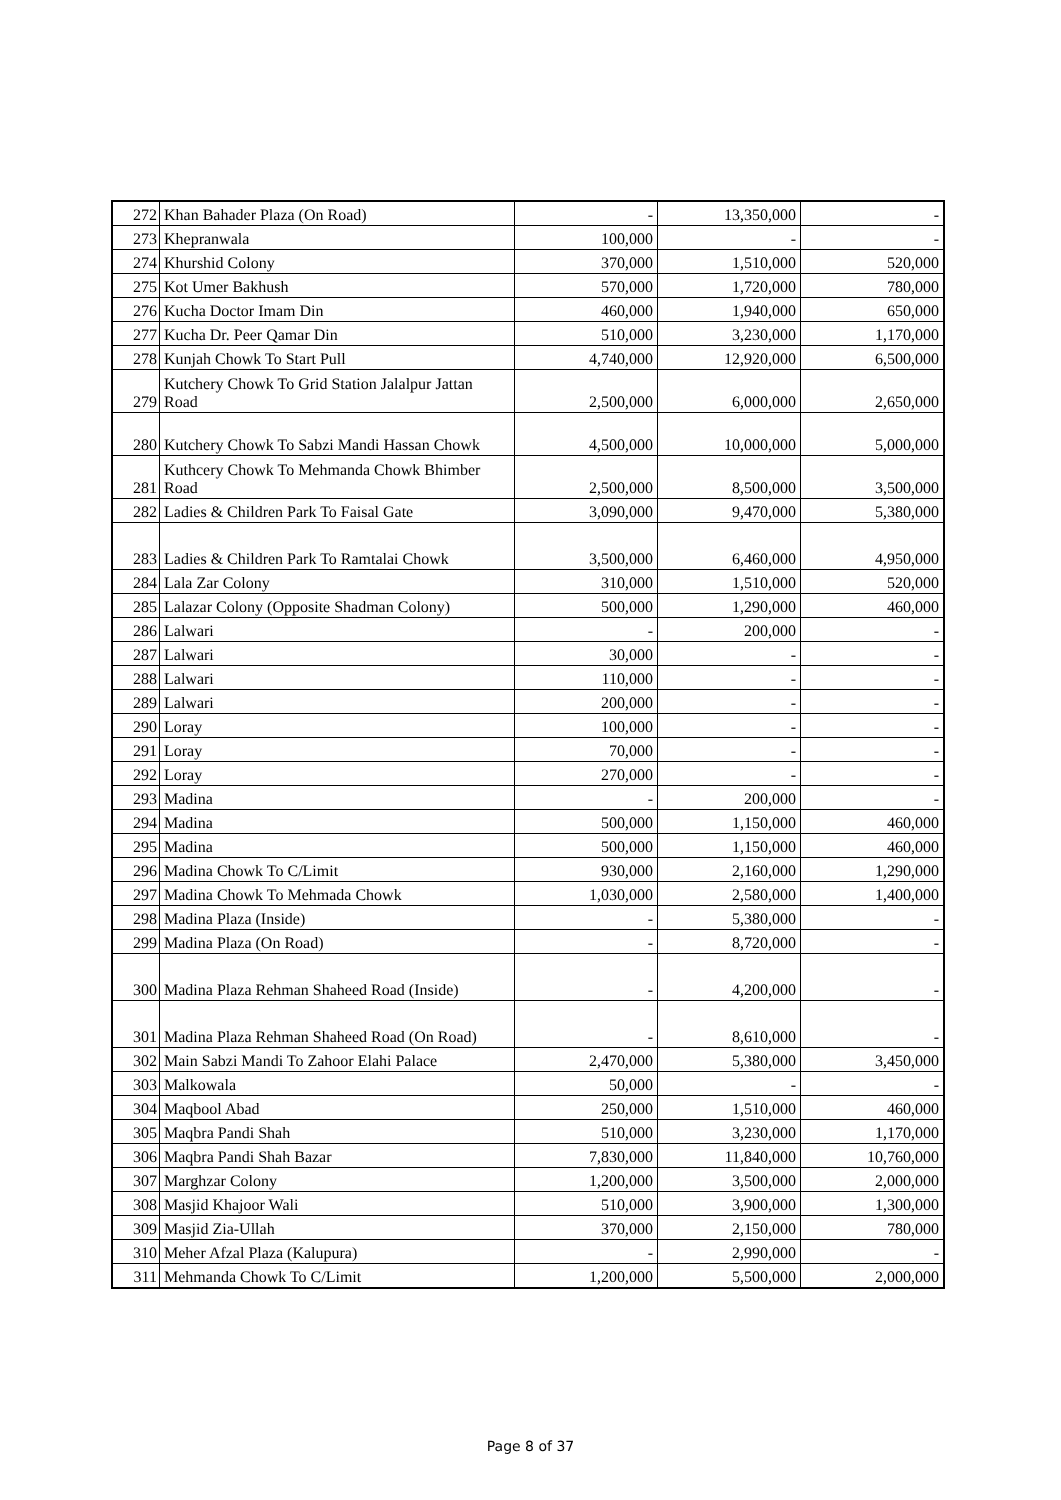| 272 | Khan Bahader Plaza (On Road) | - | 13,350,000 | - |
| 273 | Khepranwala | 100,000 | - | - |
| 274 | Khurshid Colony | 370,000 | 1,510,000 | 520,000 |
| 275 | Kot Umer Bakhush | 570,000 | 1,720,000 | 780,000 |
| 276 | Kucha Doctor Imam Din | 460,000 | 1,940,000 | 650,000 |
| 277 | Kucha Dr. Peer Qamar Din | 510,000 | 3,230,000 | 1,170,000 |
| 278 | Kunjah Chowk To Start Pull | 4,740,000 | 12,920,000 | 6,500,000 |
| 279 | Kutchery Chowk To Grid Station Jalalpur Jattan Road | 2,500,000 | 6,000,000 | 2,650,000 |
| 280 | Kutchery Chowk To Sabzi Mandi Hassan Chowk | 4,500,000 | 10,000,000 | 5,000,000 |
| 281 | Kuthcery Chowk To Mehmanda Chowk Bhimber Road | 2,500,000 | 8,500,000 | 3,500,000 |
| 282 | Ladies & Children Park To Faisal Gate | 3,090,000 | 9,470,000 | 5,380,000 |
| 283 | Ladies & Children Park To Ramtalai Chowk | 3,500,000 | 6,460,000 | 4,950,000 |
| 284 | Lala Zar Colony | 310,000 | 1,510,000 | 520,000 |
| 285 | Lalazar Colony (Opposite Shadman Colony) | 500,000 | 1,290,000 | 460,000 |
| 286 | Lalwari | - | 200,000 | - |
| 287 | Lalwari | 30,000 | - | - |
| 288 | Lalwari | 110,000 | - | - |
| 289 | Lalwari | 200,000 | - | - |
| 290 | Loray | 100,000 | - | - |
| 291 | Loray | 70,000 | - | - |
| 292 | Loray | 270,000 | - | - |
| 293 | Madina | - | 200,000 | - |
| 294 | Madina | 500,000 | 1,150,000 | 460,000 |
| 295 | Madina | 500,000 | 1,150,000 | 460,000 |
| 296 | Madina Chowk To C/Limit | 930,000 | 2,160,000 | 1,290,000 |
| 297 | Madina Chowk To Mehmada Chowk | 1,030,000 | 2,580,000 | 1,400,000 |
| 298 | Madina Plaza (Inside) | - | 5,380,000 | - |
| 299 | Madina Plaza (On Road) | - | 8,720,000 | - |
| 300 | Madina Plaza Rehman Shaheed Road (Inside) | - | 4,200,000 | - |
| 301 | Madina Plaza Rehman Shaheed Road (On Road) | - | 8,610,000 | - |
| 302 | Main Sabzi Mandi To Zahoor Elahi Palace | 2,470,000 | 5,380,000 | 3,450,000 |
| 303 | Malkowala | 50,000 | - | - |
| 304 | Maqbool Abad | 250,000 | 1,510,000 | 460,000 |
| 305 | Maqbra Pandi Shah | 510,000 | 3,230,000 | 1,170,000 |
| 306 | Maqbra Pandi Shah Bazar | 7,830,000 | 11,840,000 | 10,760,000 |
| 307 | Marghzar Colony | 1,200,000 | 3,500,000 | 2,000,000 |
| 308 | Masjid Khajoor Wali | 510,000 | 3,900,000 | 1,300,000 |
| 309 | Masjid Zia-Ullah | 370,000 | 2,150,000 | 780,000 |
| 310 | Meher Afzal Plaza (Kalupura) | - | 2,990,000 | - |
| 311 | Mehmanda Chowk To C/Limit | 1,200,000 | 5,500,000 | 2,000,000 |
Page 8 of 37